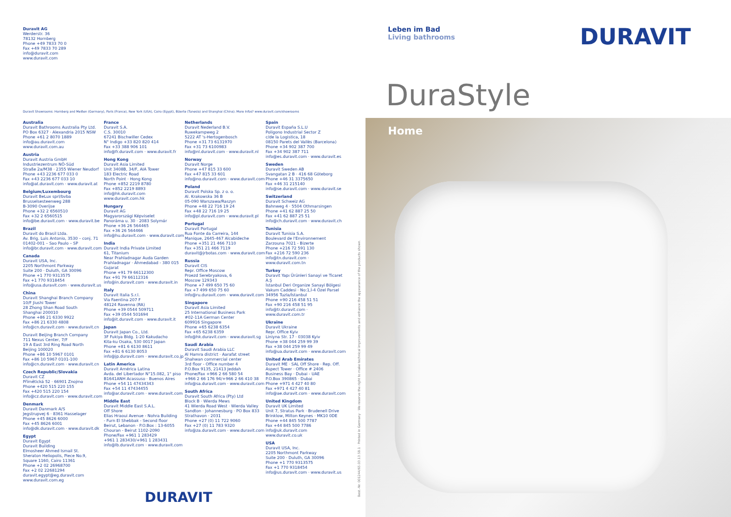Duravit AG
Werderstr. 36
78132 Hornberg
Phone +49 7833 70 0
Fax +49 7833 70 289
info@duravit.com
www.duravit.com
Duravit Showrooms: Hornberg and Meißen (Germany), Paris (France), New York (USA), Cairo (Egypt), Bizerte (Tunesia) and Shanghai (China). More Infos? www.duravit.com/showrooms
Australia
Duravit Bathrooms Australia Pty Ltd.
PO Box 6327 · Alexandria 2015 NSW
Phone +61 2 8070 1889
info@au.duravit.com
www.duravit.com.au
Austria
Duravit Austria GmbH
Industriezentrum NÖ-Süd
Straße 2a/M38 · 2355 Wiener Neudorf
Phone +43 2236 677 033 0
Fax +43 2236 677 033 10
info@at.duravit.com · www.duravit.at
Belgium/Luxembourg
Duravit BeLux sprl/bvba
Brusselsesteenweg 288
B-3090 Overijse
Phone +32 2 6560510
Fax +32 2 6560515
info@be.duravit.com · www.duravit.be
Brazil
Duravit do Brasil Ltda.
Av. Brig. Luis Antonio, 3530 – conj. 71
01402-001 – Sao Paulo – SP
info@br.duravit.com · www.duravit.com
Canada
Duravit USA, Inc.
2205 Northmont Parkway
Suite 200 · Duluth, GA 30096
Phone +1 770 9313575
Fax +1 770 9318454
info@usa.duravit.com · www.duravit.us
China
Duravit Shanghai Branch Company
10/F Jiushi Tower
28 Zhong Shan Road South
Shanghai 200010
Phone +86 21 6330 9922
Fax +86 21 6330 4808
info@cn.duravit.com · www.duravit.cn
Duravit Beijing Branch Company
711 Nexus Center, 7/F
19 A East 3rd Ring Road North
Beijing 100020
Phone +86 10 5967 0101
Fax +86 10 5967 0101-100
info@cn.duravit.com · www.duravit.cn
Czech Republic/Slovakia
Duravit CZ
Přímětická 52 · 66901 Znojmo
Phone +420 515 220 155
Fax +420 515 220 154
info@cz.duravit.com · www.duravit.com
Denmark
Duravit Danmark A/S
Jegstrupvej 6 · 8361 Hasselager
Phone +45 8626 6000
Fax +45 8626 6001
info@dk.duravit.com · www.duravit.dk
Egypt
Duravit Egypt
Duravit Building
Elmosheer Ahmed Ismail St.
Sheraton Heliopolis, Piece No.9,
Square 1160, Cairo 11361
Phone +2 02 26968700
Fax +2 02 22681294
duravit.egypt@eg.duravit.com
www.duravit.com.eg
France
Duravit S.A.
C.S. 30010
67241 Bischwiller Cedex
N° Indigo +33 820 820 414
Fax +33 388 906 101
info@fr.duravit.com · www.duravit.fr
Hong Kong
Duravit Asia Limited
Unit 3408B, 34/F, AIA Tower
183 Electric Road
North Point · Hong Kong
Phone +852 2219 8780
Fax +852 2219 8893
info@hk.duravit.com
www.duravit.com.hk
Hungary
Duravit AG
Magyarországi Képviselet
Panoráma u. 30 · 2083 Solymár
Phone +36 26 564465
Fax +36 26 564466
info@hu.duravit.com · www.duravit.com
India
Duravit India Private Limited
61, Titanium
Near Prahladnagar Auda Garden
Prahladnagar · Ahmedabad - 380 015
Gujarat
Phone +91 79 66112300
Fax +91 79 66112316
info@in.duravit.com · www.duravit.in
Italy
Duravit Italia S.r.l.
Via Faentina 207 F
48124 Ravenna (RA)
Phone +39 0544 509711
Fax +39 0544 501694
info@it.duravit.com · www.duravit.it
Japan
Duravit Japan Co., Ltd.
3F Fukiya Bldg. 1-20 Kakudacho
Kita-ku Osaka, 530 0017 Japan
Phone +81 6 6130 8611
Fax +81 6 6130 8053
info@jp.duravit.com · www.duravit.co.jp
Latin America
Duravit América Latina
Avda. del Libertador N°15.082, 1° piso
B1641ANH Acassuso · Buenos Aires
Phone +54 11 47434343
Fax +54 11 47434455
info@ar.duravit.com · www.duravit.com
Middle East
Duravit Middle East S.A.L.
Off Shore
Elias Hraoui Avenue - Nohra Building
- Furn El Shebbak - Second floor
Beirut, Lebanon · P.O.Box : 13-6055
Chouran - Beirut 1102-2090
Phone/Fax +961 1 283429
+961 1 283430/+961 1 283431
info@lb.duravit.com · www.duravit.com
Netherlands
Duravit Nederland B.V.
Ruwekampweg 2
5222 AT 's-Hertogenbosch
Phone +31 73 6131970
Fax +31 73 6100983
info@nl.duravit.com · www.duravit.nl
Norway
Duravit Norge
Phone +47 815 33 600
Fax +47 815 33 601
info@no.duravit.com · www.duravit.com
Poland
Duravit Polska Sp. z o. o.
Al. Krakowska 36 B
05-090 Warszawa/Raszyn
Phone +48 22 716 19 24
Fax +48 22 716 19 25
info@pl.duravit.com · www.duravit.pl
Portugal
Duravit Portugal
Rua Fonte da Carreira, 144
Manique, 2645-467 Alcabideche
Phone +351 21 466 7110
Fax +351 21 466 7119
duravit@jrbotas.com · www.duravit.com
Russia
Duravit CIS
Repr. Office Moscow
Proezd Serebryakova, 6
Moscow 129343
Phone +7 499 650 75 60
Fax +7 499 650 75 60
info@ru.duravit.com · www.duravit.com
Singapore
Duravit Asia Limited
25 International Business Park
#02-11A German Center
609916 Singapore
Phone +65 6238 6354
Fax +65 6238 6359
info@hk.duravit.com · www.duravit.sg
Saudi Arabia
Duravit Saudi Arabia LLC
Al Hamra district · Aarafat street
Shahwan commercial center
3rd floor - Office number 4
P.O.Box 9135, 21413 Jeddah
Phone/Fax +966 2 66 580 54
+966 2 66 176 94/+966 2 66 410 38
info@sa.duravit.com · www.duravit.com
South Africa
Duravit South Africa (Pty) Ltd
Block B · Wierda Mews
41 Wierda Road West · Wierda Valley
Sandton · Johannesburg · PO Box 833
Strathavon · 2031
Phone +27 (0) 11 722 9060
Fax +27 (0) 11 783 9320
info@za.duravit.com · www.duravit.com
Spain
Duravit España S.L.U
Poligono Industrial Sector Z
c/de la Logistica, 18
08150 Parets del Vallès (Barcelona)
Phone +34 902 387 700
Fax +34 902 387 711
info@es.duravit.com · www.duravit.es
Sweden
Duravit Sweden AB
Svangatan 2 B · 416 68 Göteborg
Phone +46 31 3375650
Fax +46 31 215140
info@se.duravit.com · www.duravit.se
Switzerland
Duravit Schweiz AG
Bahnweg 4 · 5504 Othmarsingen
Phone +41 62 887 25 50
Fax +41 62 887 25 51
info@ch.duravit.com · www.duravit.ch
Tunisia
Duravit Tunisia S.A.
Boulevard de l'Environnement
Zarzouna 7021 - Bizerte
Phone +216 72 591 130
Fax +216 72 590 236
info@tn.duravit.com · www.duravit.com.tn
Turkey
Duravit Yapı Ürünleri Sanayi ve Ticaret A.Ş
İstanbul Deri Organize Sanayi Bölgesi
Vakum Caddesi · No:1,İ-4 Özel Parsel
34956 Tuzla/İstanbul
Phone +90 216 458 51 51
Fax +90 216 458 51 95
info@tr.duravit.com · www.duravit.com.tr
Ukraine
Duravit Ukraine
Repr. Office Kyiv
Liniyna Str. 17 · 03038 Kyiv
Phone +38 044 259 99 39
Fax +38 044 259 99 49
info@ua.duravit.com · www.duravit.com
United Arab Emirates
Duravit ME · SAL Off Shore · Rep. Off.
Aspect Tower · Office # 2406
Business Bay · Dubai - UAE
P.O.Box 390865 · Dubai
Phone +971 4 427 40 80
Fax +971 4 427 40 81
info@ae.duravit.com · www.duravit.com
United Kingdom
Duravit UK Limited
Unit 7, Stratus Park · Brudenell Drive
Brinklow, Milton Keynes · MK10 0DE
Phone +44 845 500 7787
Fax +44 845 500 7786
info@uk.duravit.com
www.duravit.co.uk
USA
Duravit USA, Inc.
2205 Northmont Parkway
Suite 200 · Duluth, GA 30096
Phone +1 770 9313575
Fax +1 770 9318454
info@us.duravit.com · www.duravit.us
DURAVIT
Best.-Nr. 001244/65.03.13.58.1 · Printed in Germany · We reserve the right to make technical improvements and enhance the appearance of the products shown.
Leben im Bad
Living bathrooms
DURAVIT
DuraStyle
Home